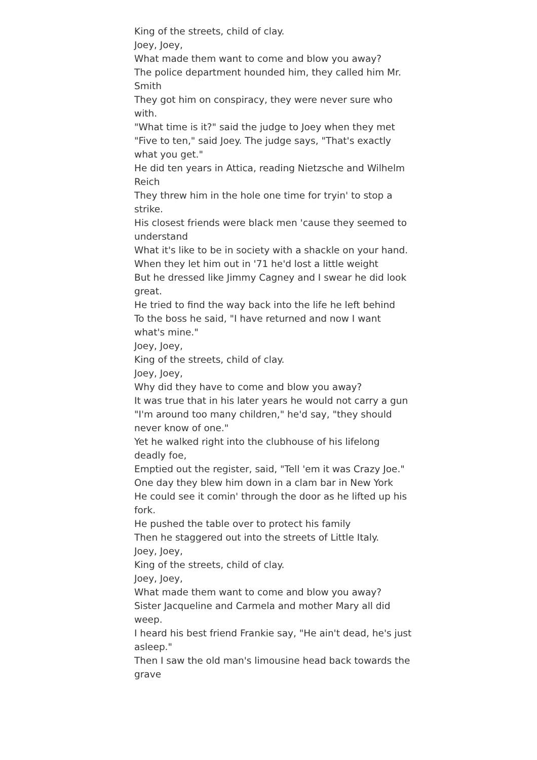King of the streets, child of clay.
Joey, Joey,
What made them want to come and blow you away?
The police department hounded him, they called him Mr. Smith
They got him on conspiracy, they were never sure who with.
"What time is it?" said the judge to Joey when they met
"Five to ten," said Joey. The judge says, "That's exactly what you get."
He did ten years in Attica, reading Nietzsche and Wilhelm Reich
They threw him in the hole one time for tryin' to stop a strike.
His closest friends were black men 'cause they seemed to understand
What it's like to be in society with a shackle on your hand.
When they let him out in '71 he'd lost a little weight
But he dressed like Jimmy Cagney and I swear he did look great.
He tried to find the way back into the life he left behind
To the boss he said, "I have returned and now I want what's mine."
Joey, Joey,
King of the streets, child of clay.
Joey, Joey,
Why did they have to come and blow you away?
It was true that in his later years he would not carry a gun
"I'm around too many children," he'd say, "they should never know of one."
Yet he walked right into the clubhouse of his lifelong deadly foe,
Emptied out the register, said, "Tell 'em it was Crazy Joe."
One day they blew him down in a clam bar in New York
He could see it comin' through the door as he lifted up his fork.
He pushed the table over to protect his family
Then he staggered out into the streets of Little Italy.
Joey, Joey,
King of the streets, child of clay.
Joey, Joey,
What made them want to come and blow you away?
Sister Jacqueline and Carmela and mother Mary all did weep.
I heard his best friend Frankie say, "He ain't dead, he's just asleep."
Then I saw the old man's limousine head back towards the grave